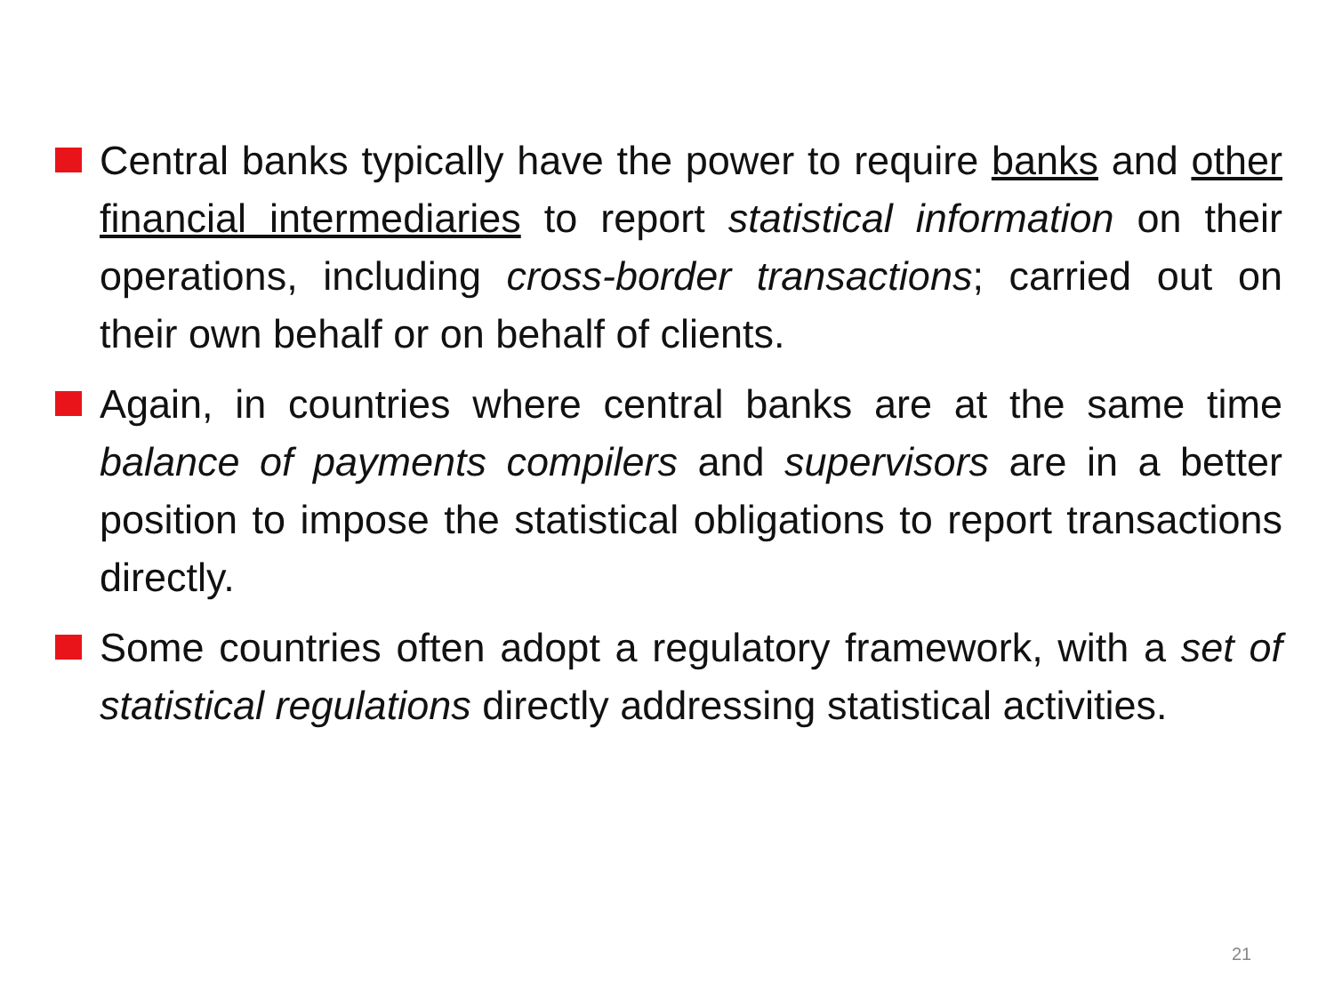Central banks typically have the power to require banks and other financial intermediaries to report statistical information on their operations, including cross-border transactions; carried out on their own behalf or on behalf of clients.
Again, in countries where central banks are at the same time balance of payments compilers and supervisors are in a better position to impose the statistical obligations to report transactions directly.
Some countries often adopt a regulatory framework, with a set of statistical regulations directly addressing statistical activities.
21